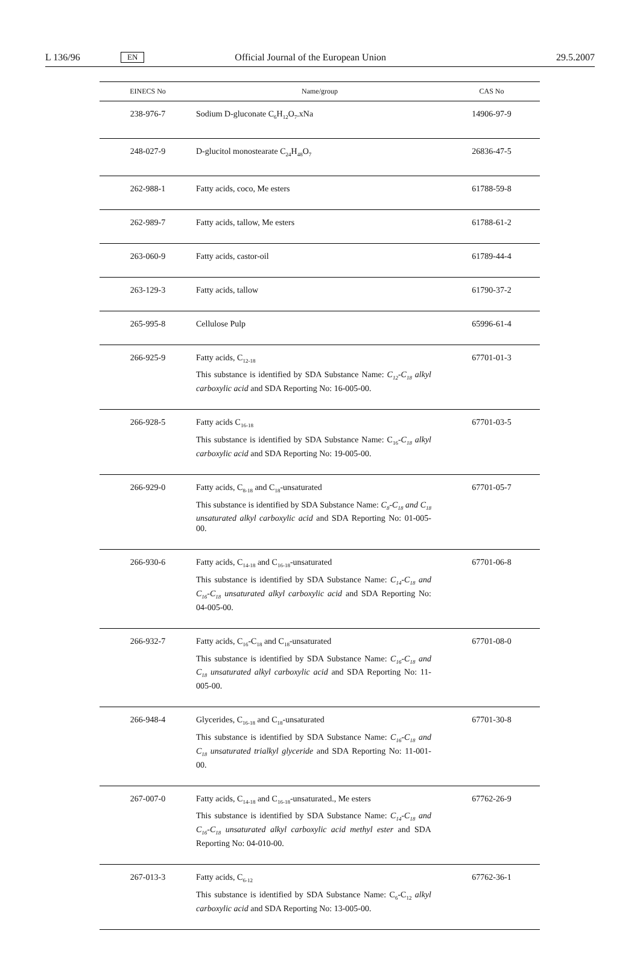L 136/96 EN Official Journal of the European Union 29.5.2007
| EINECS No | Name/group | CAS No |
| --- | --- | --- |
| 238-976-7 | Sodium D-gluconate C<sub>6</sub>H<sub>12</sub>O<sub>7</sub>.xNa | 14906-97-9 |
| 248-027-9 | D-glucitol monostearate C<sub>24</sub>H<sub>48</sub>O<sub>7</sub> | 26836-47-5 |
| 262-988-1 | Fatty acids, coco, Me esters | 61788-59-8 |
| 262-989-7 | Fatty acids, tallow, Me esters | 61788-61-2 |
| 263-060-9 | Fatty acids, castor-oil | 61789-44-4 |
| 263-129-3 | Fatty acids, tallow | 61790-37-2 |
| 265-995-8 | Cellulose Pulp | 65996-61-4 |
| 266-925-9 | Fatty acids, C<sub>12-18</sub> This substance is identified by SDA Substance Name: C<sub>12</sub>-C<sub>18</sub> alkyl carboxylic acid and SDA Reporting No: 16-005-00. | 67701-01-3 |
| 266-928-5 | Fatty acids C<sub>16-18</sub> This substance is identified by SDA Substance Name: C<sub>16</sub>- C<sub>18</sub> alkyl carboxylic acid and SDA Reporting No: 19-005-00. | 67701-03-5 |
| 266-929-0 | Fatty acids, C<sub>8-18</sub> and C<sub>18</sub>-unsaturated This substance is identified by SDA Substance Name: C<sub>8</sub>-C<sub>18</sub> and C<sub>18</sub> unsaturated alkyl carboxylic acid and SDA Reporting No: 01-005-00. | 67701-05-7 |
| 266-930-6 | Fatty acids, C<sub>14-18</sub> and C<sub>16-18</sub>-unsaturated This substance is identified by SDA Substance Name: C<sub>14</sub>-C<sub>18</sub> and C<sub>16</sub>-C<sub>18</sub> unsaturated alkyl carboxylic acid and SDA Reporting No: 04-005-00. | 67701-06-8 |
| 266-932-7 | Fatty acids, C<sub>16</sub>-C<sub>18</sub> and C<sub>18</sub>-unsaturated This substance is identified by SDA Substance Name: C<sub>16</sub>-C<sub>18</sub> and C<sub>18</sub> unsaturated alkyl carboxylic acid and SDA Reporting No: 11-005-00. | 67701-08-0 |
| 266-948-4 | Glycerides, C<sub>16-18</sub> and C<sub>18</sub>-unsaturated This substance is identified by SDA Substance Name: C<sub>16</sub>-C<sub>18</sub> and C<sub>18</sub> unsaturated trialkyl glyceride and SDA Reporting No: 11-001-00. | 67701-30-8 |
| 267-007-0 | Fatty acids, C<sub>14-18</sub> and C<sub>16-18</sub>-unsaturated., Me esters This substance is identified by SDA Substance Name: C<sub>14</sub>-C<sub>18</sub> and C<sub>16</sub>-C<sub>18</sub> unsaturated alkyl carboxylic acid methyl ester and SDA Reporting No: 04-010-00. | 67762-26-9 |
| 267-013-3 | Fatty acids, C<sub>6-12</sub> This substance is identified by SDA Substance Name: C<sub>6</sub>-C<sub>12</sub> alkyl carboxylic acid and SDA Reporting No: 13-005-00. | 67762-36-1 |